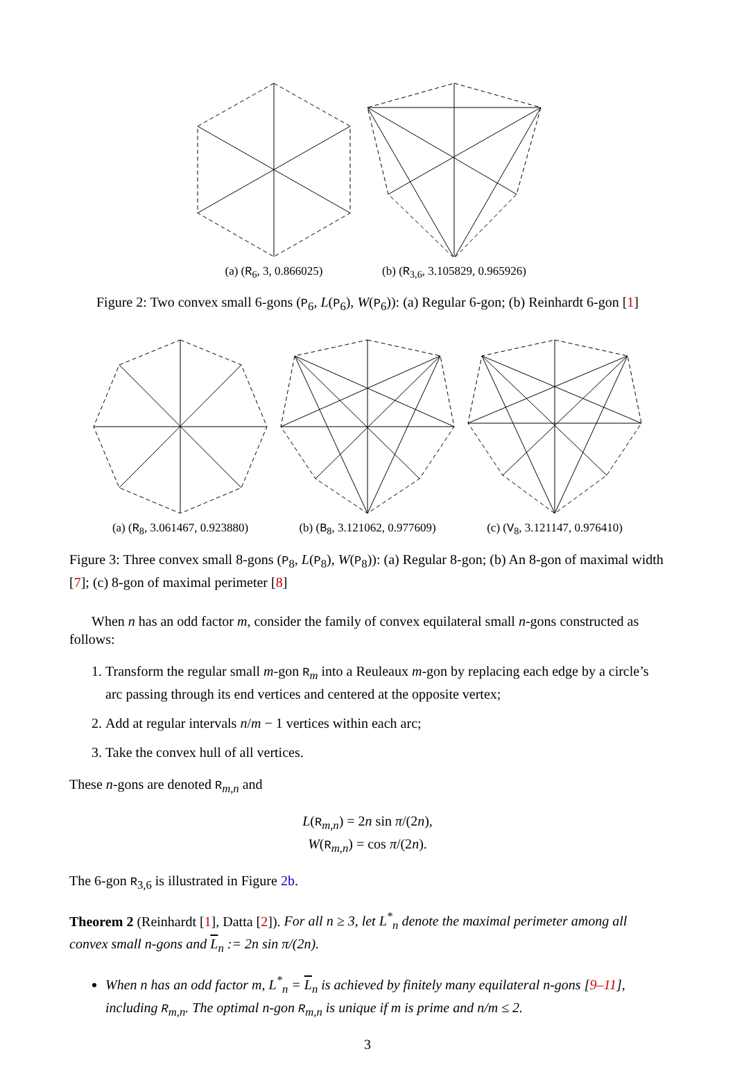(a) (R<sub>6</sub>, 3, 0.866025)
(b) (R<sub>3,6</sub>, 3.105829, 0.965926)
Figure 2: Two convex small 6-gons (P<sub>6</sub>, L(P<sub>6</sub>), W(P<sub>6</sub>)): (a) Regular 6-gon; (b) Reinhardt 6-gon [1]
(a) (R<sub>8</sub>, 3.061467, 0.923880)
(b) (B<sub>8</sub>, 3.121062, 0.977609)
(c) (V<sub>8</sub>, 3.121147, 0.976410)
Figure 3: Three convex small 8-gons (P<sub>8</sub>, L(P<sub>8</sub>), W(P<sub>8</sub>)): (a) Regular 8-gon; (b) An 8-gon of maximal width [7]; (c) 8-gon of maximal perimeter [8]
When n has an odd factor m, consider the family of convex equilateral small n-gons constructed as follows:
1. Transform the regular small m-gon R<sub>m</sub> into a Reuleaux m-gon by replacing each edge by a circle’s arc passing through its end vertices and centered at the opposite vertex;
2. Add at regular intervals n/m − 1 vertices within each arc;
3. Take the convex hull of all vertices.
These n-gons are denoted R<sub>m,n</sub> and
L(R<sub>m,n</sub>) = 2n sin π/(2n),
W(R<sub>m,n</sub>) = cos π/(2n).
The 6-gon R<sub>3,6</sub> is illustrated in Figure 2b.
Theorem 2 (Reinhardt [1], Datta [2]). For all n ≥ 3, let L<sup>*</sup><sub>n</sub> denote the maximal perimeter among all convex small n-gons and L<sub>n</sub> := 2n sin π/(2n).
When n has an odd factor m, L<sup>*</sup><sub>n</sub> = L<sub>n</sub> is achieved by finitely many equilateral n-gons [9–11], including R<sub>m,n</sub>. The optimal n-gon R<sub>m,n</sub> is unique if m is prime and n/m ≤ 2.
3